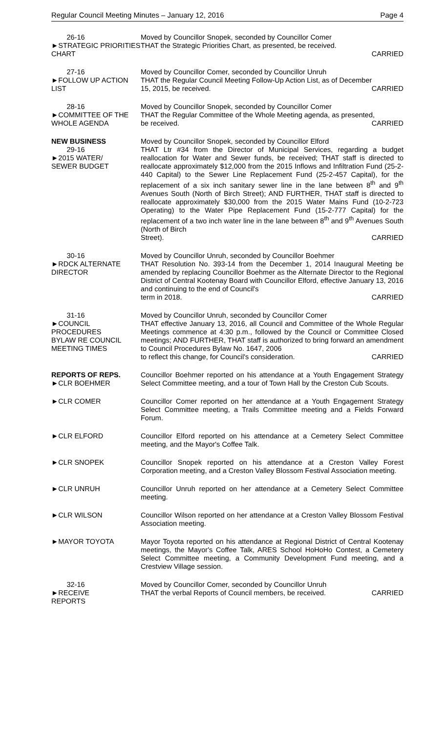Regular Council Meeting Minutes – January 12, 2016 Page 4
26-16
►STRATEGIC PRIORITIES CHART
Moved by Councillor Snopek, seconded by Councillor Comer
THAT the Strategic Priorities Chart, as presented, be received.
CARRIED
27-16
►FOLLOW UP ACTION LIST
Moved by Councillor Comer, seconded by Councillor Unruh
THAT the Regular Council Meeting Follow-Up Action List, as of December
15, 2015, be received. CARRIED
28-16
►COMMITTEE OF THE WHOLE AGENDA
Moved by Councillor Snopek, seconded by Councillor Comer
THAT the Regular Committee of the Whole Meeting agenda, as presented,
be received. CARRIED
NEW BUSINESS
29-16
►2015 WATER/
SEWER BUDGET
Moved by Councillor Snopek, seconded by Councillor Elford
THAT Ltr #34 from the Director of Municipal Services, regarding a budget reallocation for Water and Sewer funds, be received; THAT staff is directed to reallocate approximately $12,000 from the 2015 Inflows and Infiltration Fund (25-2-440 Capital) to the Sewer Line Replacement Fund (25-2-457 Capital), for the replacement of a six inch sanitary sewer line in the lane between 8<sup>th</sup> and 9<sup>th</sup> Avenues South (North of Birch Street); AND FURTHER, THAT staff is directed to reallocate approximately $30,000 from the 2015 Water Mains Fund (10-2-723 Operating) to the Water Pipe Replacement Fund (15-2-777 Capital) for the replacement of a two inch water line in the lane between 8<sup>th</sup> and 9<sup>th</sup> Avenues South (North of Birch
Street). CARRIED
30-16
►RDCK ALTERNATE DIRECTOR
Moved by Councillor Unruh, seconded by Councillor Boehmer
THAT Resolution No. 393-14 from the December 1, 2014 Inaugural Meeting be amended by replacing Councillor Boehmer as the Alternate Director to the Regional District of Central Kootenay Board with Councillor Elford, effective January 13, 2016 and continuing to the end of Council's
term in 2018. CARRIED
31-16
►COUNCIL
PROCEDURES
BYLAW RE COUNCIL MEETING TIMES
Moved by Councillor Unruh, seconded by Councillor Comer
THAT effective January 13, 2016, all Council and Committee of the Whole Regular Meetings commence at 4:30 p.m., followed by the Council or Committee Closed meetings; AND FURTHER, THAT staff is authorized to bring forward an amendment to Council Procedures Bylaw No. 1647, 2006
to reflect this change, for Council's consideration. CARRIED
REPORTS OF REPS.
►CLR BOEHMER
Councillor Boehmer reported on his attendance at a Youth Engagement Strategy Select Committee meeting, and a tour of Town Hall by the Creston Cub Scouts.
►CLR COMER Councillor Comer reported on her attendance at a Youth Engagement Strategy Select Committee meeting, a Trails Committee meeting and a Fields Forward Forum.
►CLR ELFORD Councillor Elford reported on his attendance at a Cemetery Select Committee meeting, and the Mayor's Coffee Talk.
►CLR SNOPEK Councillor Snopek reported on his attendance at a Creston Valley Forest Corporation meeting, and a Creston Valley Blossom Festival Association meeting.
►CLR UNRUH Councillor Unruh reported on her attendance at a Cemetery Select Committee meeting.
►CLR WILSON Councillor Wilson reported on her attendance at a Creston Valley Blossom Festival Association meeting.
►MAYOR TOYOTA Mayor Toyota reported on his attendance at Regional District of Central Kootenay meetings, the Mayor's Coffee Talk, ARES School HoHoHo Contest, a Cemetery Select Committee meeting, a Community Development Fund meeting, and a Crestview Village session.
32-16
►RECEIVE
REPORTS
Moved by Councillor Comer, seconded by Councillor Unruh
THAT the verbal Reports of Council members, be received. CARRIED